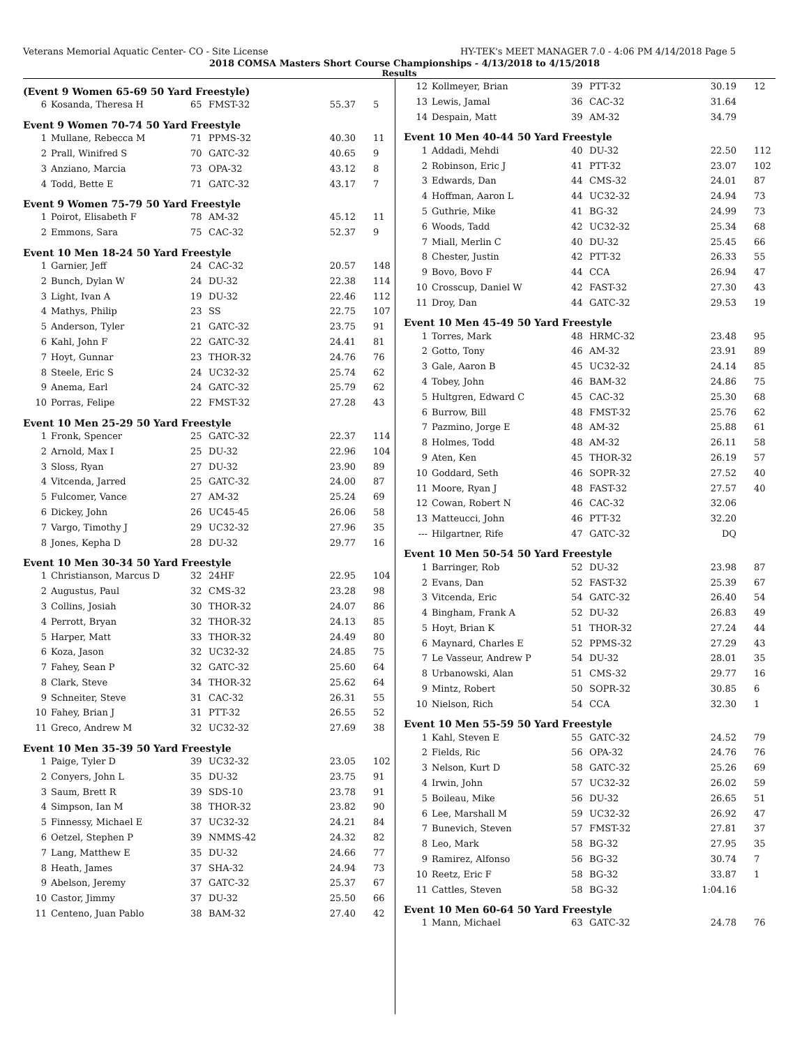Veterans Memorial Aquatic Center- CO - Site License HY-TEK's MEET MANAGER 7.0 - 4:06 PM 4/14/2018 Page 5
2018 COMSA Masters Short Course Championships - 4/13/2018 to 4/15/2018
Results
(Event 9 Women 65-69 50 Yard Freestyle)
| 6 | Kosanda, Theresa H | 65 | FMST-32 | 55.37 | 5 |
Event 9 Women 70-74 50 Yard Freestyle
| 1 | Mullane, Rebecca M | 71 | PPMS-32 | 40.30 | 11 |
| 2 | Prall, Winifred S | 70 | GATC-32 | 40.65 | 9 |
| 3 | Anziano, Marcia | 73 | OPA-32 | 43.12 | 8 |
| 4 | Todd, Bette E | 71 | GATC-32 | 43.17 | 7 |
Event 9 Women 75-79 50 Yard Freestyle
| 1 | Poirot, Elisabeth F | 78 | AM-32 | 45.12 | 11 |
| 2 | Emmons, Sara | 75 | CAC-32 | 52.37 | 9 |
Event 10 Men 18-24 50 Yard Freestyle
| 1 | Garnier, Jeff | 24 | CAC-32 | 20.57 | 148 |
| 2 | Bunch, Dylan W | 24 | DU-32 | 22.38 | 114 |
| 3 | Light, Ivan A | 19 | DU-32 | 22.46 | 112 |
| 4 | Mathys, Philip | 23 | SS | 22.75 | 107 |
| 5 | Anderson, Tyler | 21 | GATC-32 | 23.75 | 91 |
| 6 | Kahl, John F | 22 | GATC-32 | 24.41 | 81 |
| 7 | Hoyt, Gunnar | 23 | THOR-32 | 24.76 | 76 |
| 8 | Steele, Eric S | 24 | UC32-32 | 25.74 | 62 |
| 9 | Anema, Earl | 24 | GATC-32 | 25.79 | 62 |
| 10 | Porras, Felipe | 22 | FMST-32 | 27.28 | 43 |
Event 10 Men 25-29 50 Yard Freestyle
| 1 | Fronk, Spencer | 25 | GATC-32 | 22.37 | 114 |
| 2 | Arnold, Max I | 25 | DU-32 | 22.96 | 104 |
| 3 | Sloss, Ryan | 27 | DU-32 | 23.90 | 89 |
| 4 | Vitcenda, Jarred | 25 | GATC-32 | 24.00 | 87 |
| 5 | Fulcomer, Vance | 27 | AM-32 | 25.24 | 69 |
| 6 | Dickey, John | 26 | UC45-45 | 26.06 | 58 |
| 7 | Vargo, Timothy J | 29 | UC32-32 | 27.96 | 35 |
| 8 | Jones, Kepha D | 28 | DU-32 | 29.77 | 16 |
Event 10 Men 30-34 50 Yard Freestyle
| 1 | Christianson, Marcus D | 32 | 24HF | 22.95 | 104 |
| 2 | Augustus, Paul | 32 | CMS-32 | 23.28 | 98 |
| 3 | Collins, Josiah | 30 | THOR-32 | 24.07 | 86 |
| 4 | Perrott, Bryan | 32 | THOR-32 | 24.13 | 85 |
| 5 | Harper, Matt | 33 | THOR-32 | 24.49 | 80 |
| 6 | Koza, Jason | 32 | UC32-32 | 24.85 | 75 |
| 7 | Fahey, Sean P | 32 | GATC-32 | 25.60 | 64 |
| 8 | Clark, Steve | 34 | THOR-32 | 25.62 | 64 |
| 9 | Schneiter, Steve | 31 | CAC-32 | 26.31 | 55 |
| 10 | Fahey, Brian J | 31 | PTT-32 | 26.55 | 52 |
| 11 | Greco, Andrew M | 32 | UC32-32 | 27.69 | 38 |
Event 10 Men 35-39 50 Yard Freestyle
| 1 | Paige, Tyler D | 39 | UC32-32 | 23.05 | 102 |
| 2 | Conyers, John L | 35 | DU-32 | 23.75 | 91 |
| 3 | Saum, Brett R | 39 | SDS-10 | 23.78 | 91 |
| 4 | Simpson, Ian M | 38 | THOR-32 | 23.82 | 90 |
| 5 | Finnessy, Michael E | 37 | UC32-32 | 24.21 | 84 |
| 6 | Oetzel, Stephen P | 39 | NMMS-42 | 24.32 | 82 |
| 7 | Lang, Matthew E | 35 | DU-32 | 24.66 | 77 |
| 8 | Heath, James | 37 | SHA-32 | 24.94 | 73 |
| 9 | Abelson, Jeremy | 37 | GATC-32 | 25.37 | 67 |
| 10 | Castor, Jimmy | 37 | DU-32 | 25.50 | 66 |
| 11 | Centeno, Juan Pablo | 38 | BAM-32 | 27.40 | 42 |
| 12 | Kollmeyer, Brian | 39 | PTT-32 | 30.19 | 12 |
| 13 | Lewis, Jamal | 36 | CAC-32 | 31.64 | |
| 14 | Despain, Matt | 39 | AM-32 | 34.79 | |
Event 10 Men 40-44 50 Yard Freestyle
| 1 | Addadi, Mehdi | 40 | DU-32 | 22.50 | 112 |
| 2 | Robinson, Eric J | 41 | PTT-32 | 23.07 | 102 |
| 3 | Edwards, Dan | 44 | CMS-32 | 24.01 | 87 |
| 4 | Hoffman, Aaron L | 44 | UC32-32 | 24.94 | 73 |
| 5 | Guthrie, Mike | 41 | BG-32 | 24.99 | 73 |
| 6 | Woods, Tadd | 42 | UC32-32 | 25.34 | 68 |
| 7 | Miall, Merlin C | 40 | DU-32 | 25.45 | 66 |
| 8 | Chester, Justin | 42 | PTT-32 | 26.33 | 55 |
| 9 | Bovo, Bovo F | 44 | CCA | 26.94 | 47 |
| 10 | Crosscup, Daniel W | 42 | FAST-32 | 27.30 | 43 |
| 11 | Droy, Dan | 44 | GATC-32 | 29.53 | 19 |
Event 10 Men 45-49 50 Yard Freestyle
| 1 | Torres, Mark | 48 | HRMC-32 | 23.48 | 95 |
| 2 | Gotto, Tony | 46 | AM-32 | 23.91 | 89 |
| 3 | Gale, Aaron B | 45 | UC32-32 | 24.14 | 85 |
| 4 | Tobey, John | 46 | BAM-32 | 24.86 | 75 |
| 5 | Hultgren, Edward C | 45 | CAC-32 | 25.30 | 68 |
| 6 | Burrow, Bill | 48 | FMST-32 | 25.76 | 62 |
| 7 | Pazmino, Jorge E | 48 | AM-32 | 25.88 | 61 |
| 8 | Holmes, Todd | 48 | AM-32 | 26.11 | 58 |
| 9 | Aten, Ken | 45 | THOR-32 | 26.19 | 57 |
| 10 | Goddard, Seth | 46 | SOPR-32 | 27.52 | 40 |
| 11 | Moore, Ryan J | 48 | FAST-32 | 27.57 | 40 |
| 12 | Cowan, Robert N | 46 | CAC-32 | 32.06 | |
| 13 | Matteucci, John | 46 | PTT-32 | 32.20 | |
| --- | Hilgartner, Rife | 47 | GATC-32 | DQ | |
Event 10 Men 50-54 50 Yard Freestyle
| 1 | Barringer, Rob | 52 | DU-32 | 23.98 | 87 |
| 2 | Evans, Dan | 52 | FAST-32 | 25.39 | 67 |
| 3 | Vitcenda, Eric | 54 | GATC-32 | 26.40 | 54 |
| 4 | Bingham, Frank A | 52 | DU-32 | 26.83 | 49 |
| 5 | Hoyt, Brian K | 51 | THOR-32 | 27.24 | 44 |
| 6 | Maynard, Charles E | 52 | PPMS-32 | 27.29 | 43 |
| 7 | Le Vasseur, Andrew P | 54 | DU-32 | 28.01 | 35 |
| 8 | Urbanowski, Alan | 51 | CMS-32 | 29.77 | 16 |
| 9 | Mintz, Robert | 50 | SOPR-32 | 30.85 | 6 |
| 10 | Nielson, Rich | 54 | CCA | 32.30 | 1 |
Event 10 Men 55-59 50 Yard Freestyle
| 1 | Kahl, Steven E | 55 | GATC-32 | 24.52 | 79 |
| 2 | Fields, Ric | 56 | OPA-32 | 24.76 | 76 |
| 3 | Nelson, Kurt D | 58 | GATC-32 | 25.26 | 69 |
| 4 | Irwin, John | 57 | UC32-32 | 26.02 | 59 |
| 5 | Boileau, Mike | 56 | DU-32 | 26.65 | 51 |
| 6 | Lee, Marshall M | 59 | UC32-32 | 26.92 | 47 |
| 7 | Bunevich, Steven | 57 | FMST-32 | 27.81 | 37 |
| 8 | Leo, Mark | 58 | BG-32 | 27.95 | 35 |
| 9 | Ramirez, Alfonso | 56 | BG-32 | 30.74 | 7 |
| 10 | Reetz, Eric F | 58 | BG-32 | 33.87 | 1 |
| 11 | Cattles, Steven | 58 | BG-32 | 1:04.16 | |
Event 10 Men 60-64 50 Yard Freestyle
| 1 | Mann, Michael | 63 | GATC-32 | 24.78 | 76 |